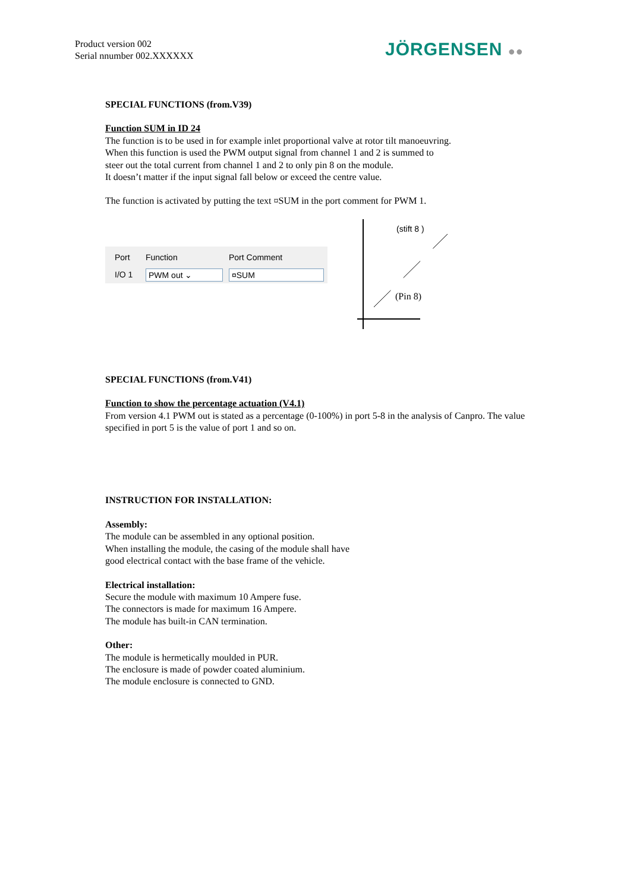Product version 002
Serial nnumber 002.XXXXXX
JÖRGENSEN ●●
SPECIAL FUNCTIONS (from.V39)
Function SUM in ID 24
The function is to be used in for example inlet proportional valve at rotor tilt manoeuvring.
When this function is used the PWM output signal from channel 1 and 2 is summed to
steer out the total current from channel 1 and 2 to only pin 8 on the module.
It doesn’t matter if the input signal fall below or exceed the centre value.
The function is activated by putting the text ¤SUM in the port comment for PWM 1.
Port
Function
Port Comment
I/O 1
PWM out ⌄
¤SUM
(stift 8 )
(Pin 8)
SPECIAL FUNCTIONS (from.V41)
Function to show the percentage actuation (V4.1)
From version 4.1 PWM out is stated as a percentage (0-100%) in port 5-8 in the analysis of Canpro. The value specified in port 5 is the value of port 1 and so on.
INSTRUCTION FOR INSTALLATION:
Assembly:
The module can be assembled in any optional position.
When installing the module, the casing of the module shall have
good electrical contact with the base frame of the vehicle.
Electrical installation:
Secure the module with maximum 10 Ampere fuse.
The connectors is made for maximum 16 Ampere.
The module has built-in CAN termination.
Other:
The module is hermetically moulded in PUR.
The enclosure is made of powder coated aluminium.
The module enclosure is connected to GND.